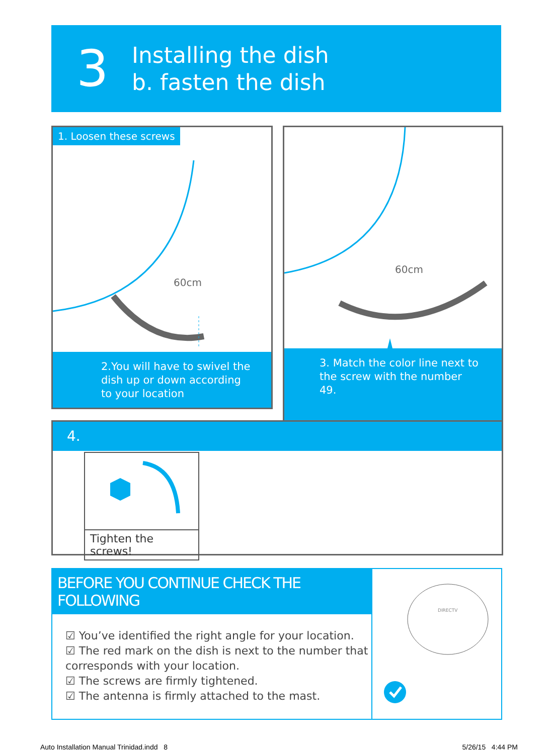3
Installing the dish
b. fasten the dish
1. Loosen these screws
60cm
2.You will have to swivel the dish up or down according to your location
60cm
3. Match the color line next to the screw with the number 49.
4.
Tighten the screws!
BEFORE YOU CONTINUE CHECK THE FOLLOWING
☑ You’ve identified the right angle for your location.
☑ The red mark on the dish is next to the number that corresponds with your location.
☑ The screws are firmly tightened.
☑ The antenna is firmly attached to the mast.
DIRECTV
Auto Installation Manual Trinidad.indd 8
5/26/15 4:44 PM